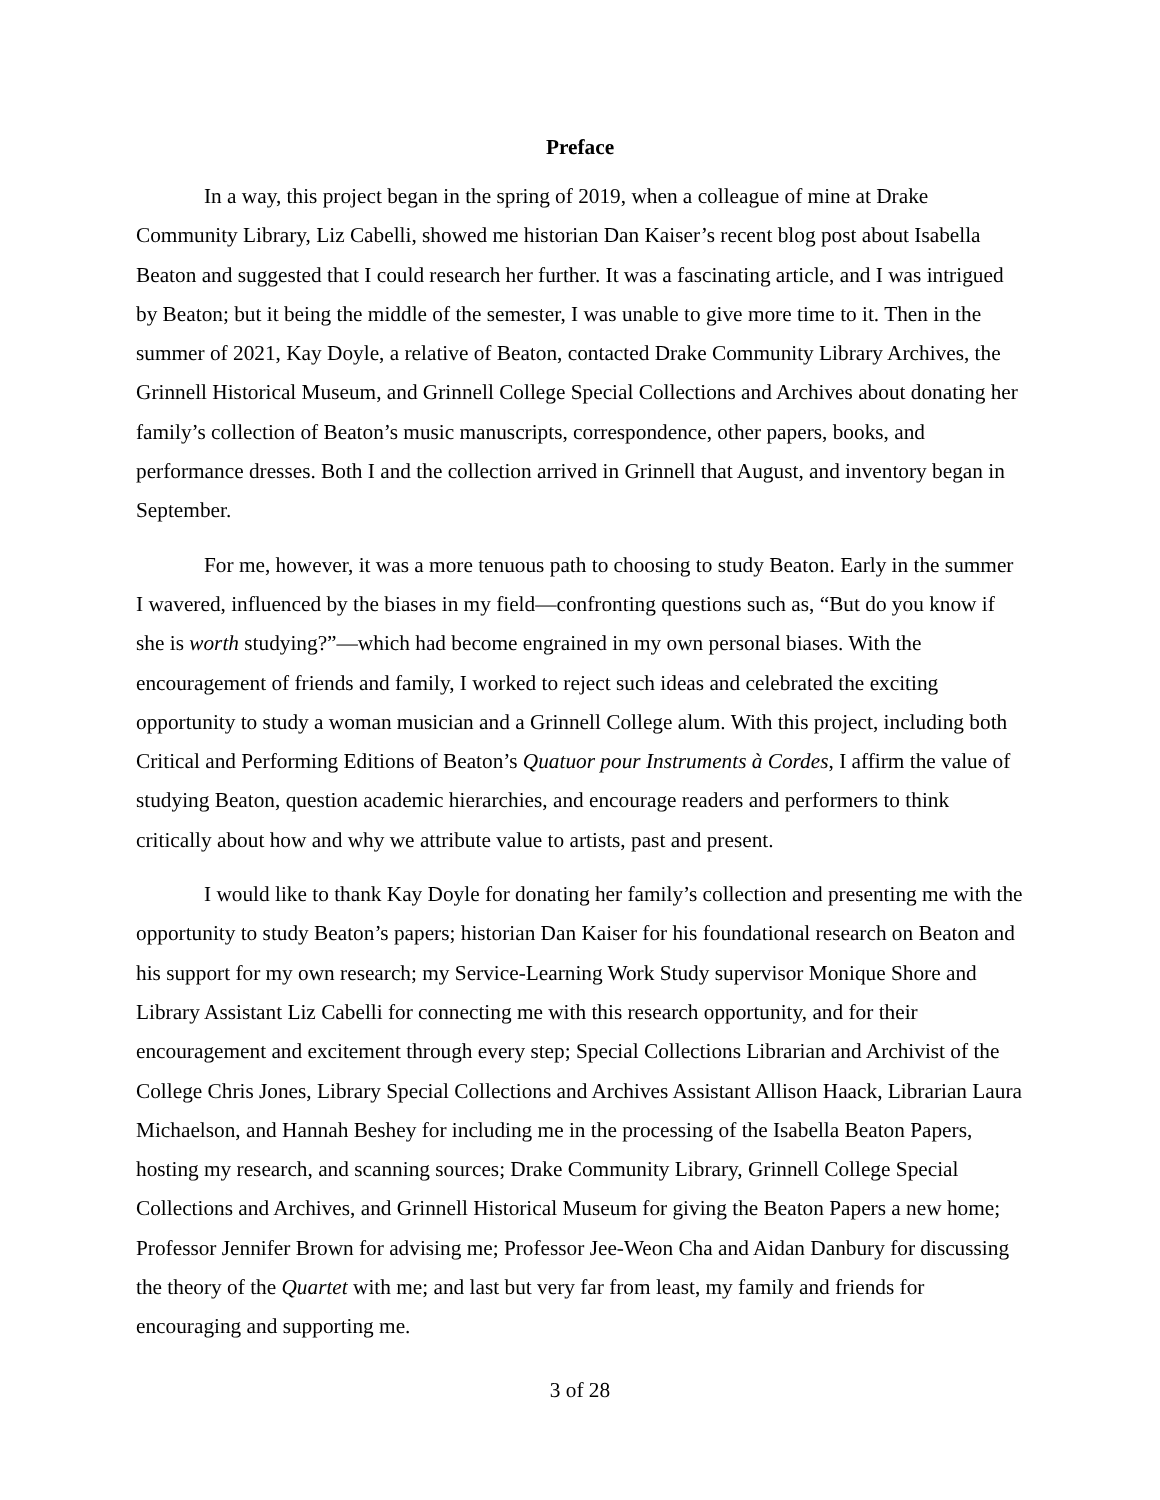Preface
In a way, this project began in the spring of 2019, when a colleague of mine at Drake Community Library, Liz Cabelli, showed me historian Dan Kaiser’s recent blog post about Isabella Beaton and suggested that I could research her further. It was a fascinating article, and I was intrigued by Beaton; but it being the middle of the semester, I was unable to give more time to it. Then in the summer of 2021, Kay Doyle, a relative of Beaton, contacted Drake Community Library Archives, the Grinnell Historical Museum, and Grinnell College Special Collections and Archives about donating her family’s collection of Beaton’s music manuscripts, correspondence, other papers, books, and performance dresses. Both I and the collection arrived in Grinnell that August, and inventory began in September.
For me, however, it was a more tenuous path to choosing to study Beaton. Early in the summer I wavered, influenced by the biases in my field—confronting questions such as, “But do you know if she is worth studying?”—which had become engrained in my own personal biases. With the encouragement of friends and family, I worked to reject such ideas and celebrated the exciting opportunity to study a woman musician and a Grinnell College alum. With this project, including both Critical and Performing Editions of Beaton’s Quatuor pour Instruments à Cordes, I affirm the value of studying Beaton, question academic hierarchies, and encourage readers and performers to think critically about how and why we attribute value to artists, past and present.
I would like to thank Kay Doyle for donating her family’s collection and presenting me with the opportunity to study Beaton’s papers; historian Dan Kaiser for his foundational research on Beaton and his support for my own research; my Service-Learning Work Study supervisor Monique Shore and Library Assistant Liz Cabelli for connecting me with this research opportunity, and for their encouragement and excitement through every step; Special Collections Librarian and Archivist of the College Chris Jones, Library Special Collections and Archives Assistant Allison Haack, Librarian Laura Michaelson, and Hannah Beshey for including me in the processing of the Isabella Beaton Papers, hosting my research, and scanning sources; Drake Community Library, Grinnell College Special Collections and Archives, and Grinnell Historical Museum for giving the Beaton Papers a new home; Professor Jennifer Brown for advising me; Professor Jee-Weon Cha and Aidan Danbury for discussing the theory of the Quartet with me; and last but very far from least, my family and friends for encouraging and supporting me.
3 of 28